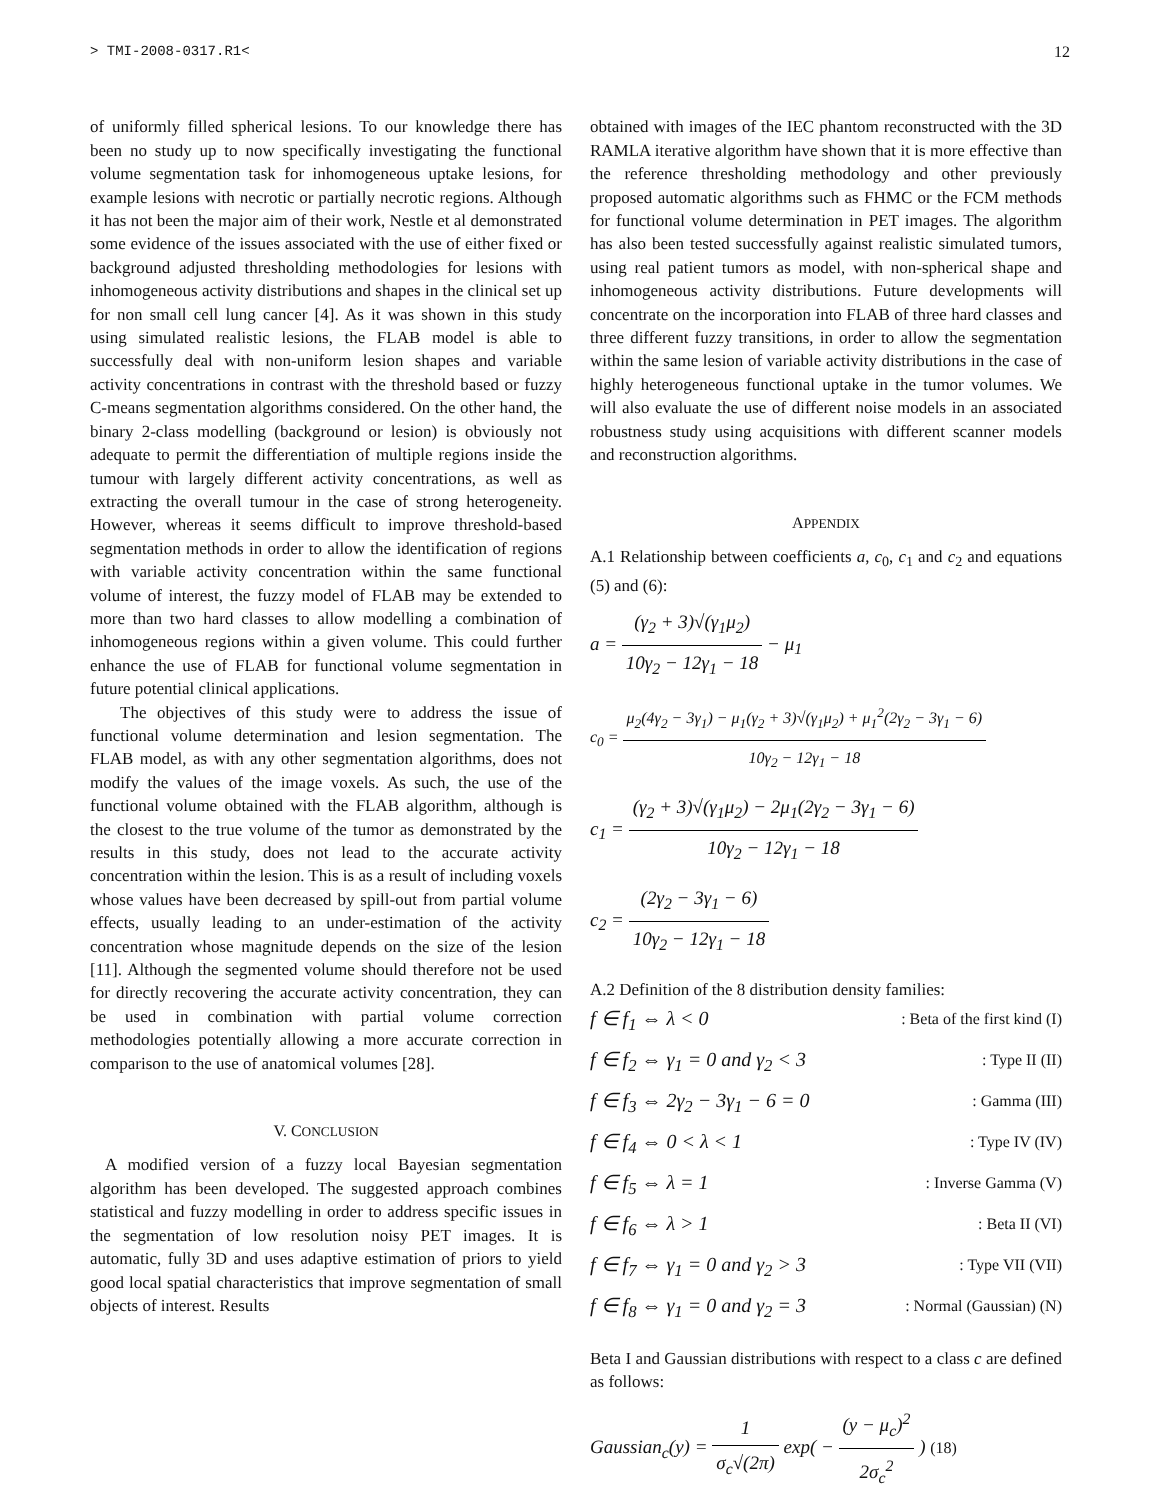> TMI-2008-0317.R1< 12
of uniformly filled spherical lesions. To our knowledge there has been no study up to now specifically investigating the functional volume segmentation task for inhomogeneous uptake lesions, for example lesions with necrotic or partially necrotic regions. Although it has not been the major aim of their work, Nestle et al demonstrated some evidence of the issues associated with the use of either fixed or background adjusted thresholding methodologies for lesions with inhomogeneous activity distributions and shapes in the clinical set up for non small cell lung cancer [4]. As it was shown in this study using simulated realistic lesions, the FLAB model is able to successfully deal with non-uniform lesion shapes and variable activity concentrations in contrast with the threshold based or fuzzy C-means segmentation algorithms considered. On the other hand, the binary 2-class modelling (background or lesion) is obviously not adequate to permit the differentiation of multiple regions inside the tumour with largely different activity concentrations, as well as extracting the overall tumour in the case of strong heterogeneity. However, whereas it seems difficult to improve threshold-based segmentation methods in order to allow the identification of regions with variable activity concentration within the same functional volume of interest, the fuzzy model of FLAB may be extended to more than two hard classes to allow modelling a combination of inhomogeneous regions within a given volume. This could further enhance the use of FLAB for functional volume segmentation in future potential clinical applications.
The objectives of this study were to address the issue of functional volume determination and lesion segmentation. The FLAB model, as with any other segmentation algorithms, does not modify the values of the image voxels. As such, the use of the functional volume obtained with the FLAB algorithm, although is the closest to the true volume of the tumor as demonstrated by the results in this study, does not lead to the accurate activity concentration within the lesion. This is as a result of including voxels whose values have been decreased by spill-out from partial volume effects, usually leading to an under-estimation of the activity concentration whose magnitude depends on the size of the lesion [11]. Although the segmented volume should therefore not be used for directly recovering the accurate activity concentration, they can be used in combination with partial volume correction methodologies potentially allowing a more accurate correction in comparison to the use of anatomical volumes [28].
V. CONCLUSION
A modified version of a fuzzy local Bayesian segmentation algorithm has been developed. The suggested approach combines statistical and fuzzy modelling in order to address specific issues in the segmentation of low resolution noisy PET images. It is automatic, fully 3D and uses adaptive estimation of priors to yield good local spatial characteristics that improve segmentation of small objects of interest. Results
obtained with images of the IEC phantom reconstructed with the 3D RAMLA iterative algorithm have shown that it is more effective than the reference thresholding methodology and other previously proposed automatic algorithms such as FHMC or the FCM methods for functional volume determination in PET images. The algorithm has also been tested successfully against realistic simulated tumors, using real patient tumors as model, with non-spherical shape and inhomogeneous activity distributions. Future developments will concentrate on the incorporation into FLAB of three hard classes and three different fuzzy transitions, in order to allow the segmentation within the same lesion of variable activity distributions in the case of highly heterogeneous functional uptake in the tumor volumes. We will also evaluate the use of different noise models in an associated robustness study using acquisitions with different scanner models and reconstruction algorithms.
APPENDIX
A.1 Relationship between coefficients a, c<sub>0</sub>, c<sub>1</sub> and c<sub>2</sub> and equations (5) and (6):
a = (γ<sub>2</sub> + 3)√(γ<sub>1</sub>μ<sub>2</sub>) 10γ<sub>2</sub> − 12γ<sub>1</sub> − 18 − μ<sub>1</sub>
c<sub>0</sub> = μ<sub>2</sub>(4γ<sub>2</sub> − 3γ<sub>1</sub>) − μ<sub>1</sub>(γ<sub>2</sub> + 3)√(γ<sub>1</sub>μ<sub>2</sub>) + μ<sub>1</sub><sup>2</sup>(2γ<sub>2</sub> − 3γ<sub>1</sub> − 6) 10γ<sub>2</sub> − 12γ<sub>1</sub> − 18
c<sub>1</sub> = (γ<sub>2</sub> + 3)√(γ<sub>1</sub>μ<sub>2</sub>) − 2μ<sub>1</sub>(2γ<sub>2</sub> − 3γ<sub>1</sub> − 6) 10γ<sub>2</sub> − 12γ<sub>1</sub> − 18
c<sub>2</sub> = (2γ<sub>2</sub> − 3γ<sub>1</sub> − 6) 10γ<sub>2</sub> − 12γ<sub>1</sub> − 18
A.2 Definition of the 8 distribution density families:
f ∈ f<sub>1</sub> ⇔ λ < 0: Beta of the first kind (I)
f ∈ f<sub>2</sub> ⇔ γ<sub>1</sub> = 0 and γ<sub>2</sub> < 3: Type II (II)
f ∈ f<sub>3</sub> ⇔ 2γ<sub>2</sub> − 3γ<sub>1</sub> − 6 = 0: Gamma (III)
f ∈ f<sub>4</sub> ⇔ 0 < λ < 1: Type IV (IV)
f ∈ f<sub>5</sub> ⇔ λ = 1: Inverse Gamma (V)
f ∈ f<sub>6</sub> ⇔ λ > 1: Beta II (VI)
f ∈ f<sub>7</sub> ⇔ γ<sub>1</sub> = 0 and γ<sub>2</sub> > 3: Type VII (VII)
f ∈ f<sub>8</sub> ⇔ γ<sub>1</sub> = 0 and γ<sub>2</sub> = 3: Normal (Gaussian) (N)
Beta I and Gaussian distributions with respect to a class c are defined as follows:
Gaussian<sub>c</sub>(y) = 1 σ<sub>c</sub>√(2π) exp( − (y − μ<sub>c</sub>)<sup>2</sup> 2σ<sub>c</sub><sup>2</sup> ) (18)